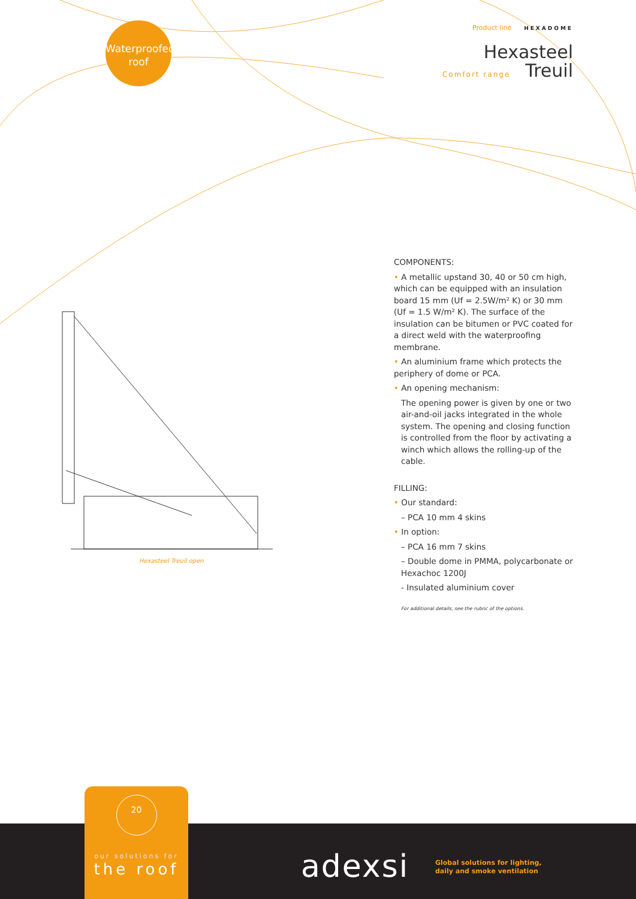Waterproofed
roof
Product line HEXADOME
Hexasteel
Comfort range Treuil
Hexasteel Treuil open
COMPONENTS:
• A metallic upstand 30, 40 or 50 cm high, which can be equipped with an insulation board 15 mm (Uf = 2.5W/m² K) or 30 mm (Uf = 1.5 W/m² K). The surface of the insulation can be bitumen or PVC coated for a direct weld with the waterproofing membrane.
• An aluminium frame which protects the periphery of dome or PCA.
• An opening mechanism:
The opening power is given by one or two air-and-oil jacks integrated in the whole system. The opening and closing function is controlled from the floor by activating a winch which allows the rolling-up of the cable.
FILLING:
• Our standard:
– PCA 10 mm 4 skins
• In option:
– PCA 16 mm 7 skins
– Double dome in PMMA, polycarbonate or Hexachoc 1200J
- Insulated aluminium cover
For additional details, see the rubric of the options.
20
our solutions for
the roof
adexsi
Global solutions for lighting,
daily and smoke ventilation